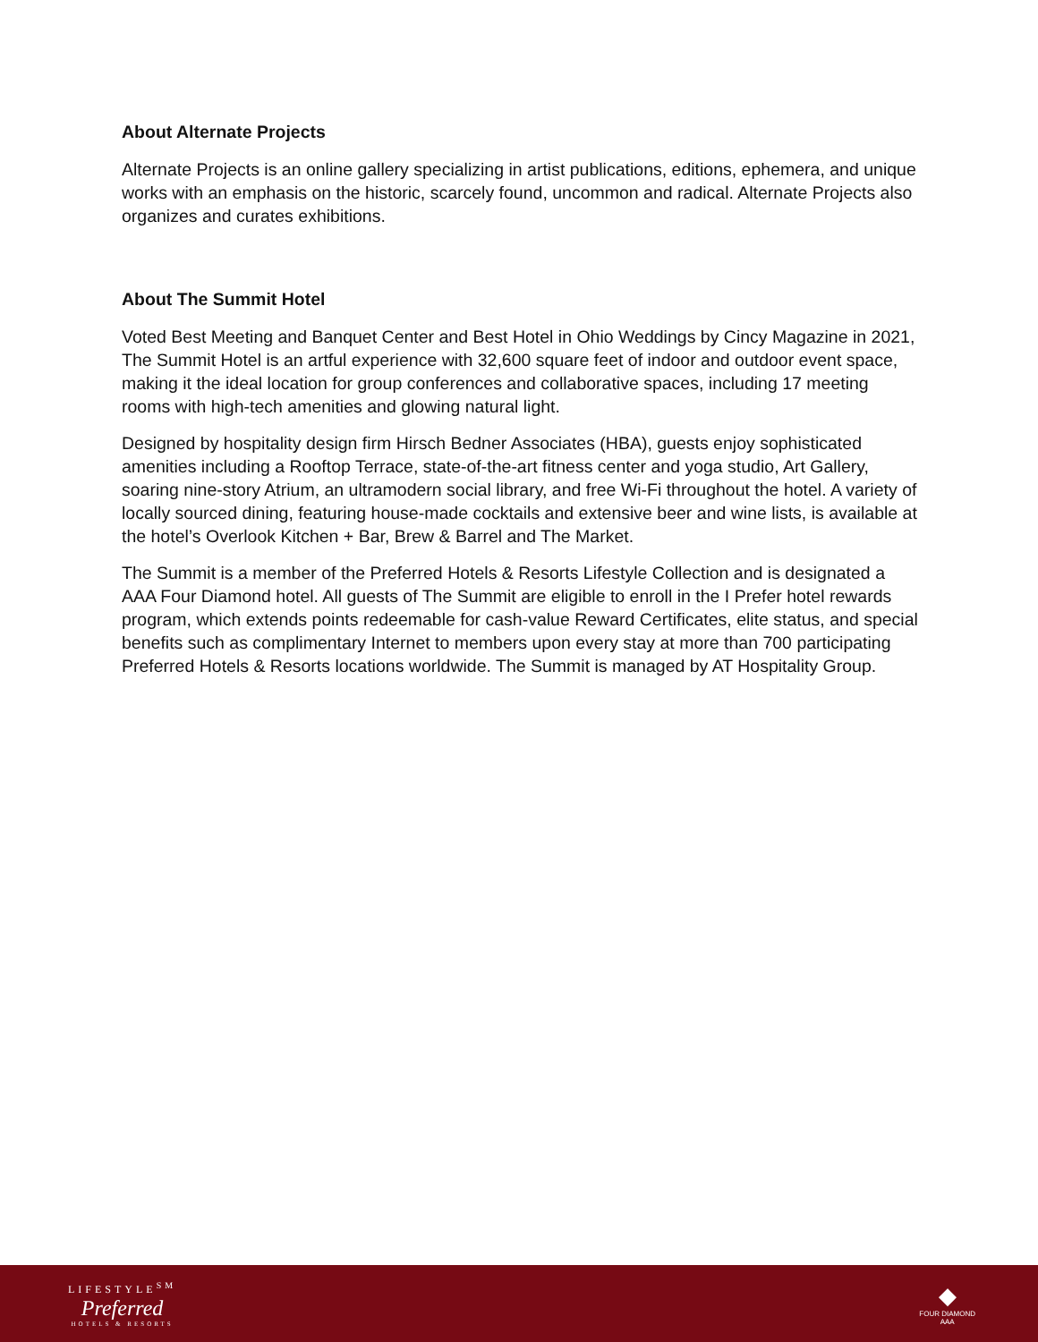About Alternate Projects
Alternate Projects is an online gallery specializing in artist publications, editions, ephemera, and unique works with an emphasis on the historic, scarcely found, uncommon and radical. Alternate Projects also organizes and curates exhibitions.
About The Summit Hotel
Voted Best Meeting and Banquet Center and Best Hotel in Ohio Weddings by Cincy Magazine in 2021, The Summit Hotel is an artful experience with 32,600 square feet of indoor and outdoor event space, making it the ideal location for group conferences and collaborative spaces, including 17 meeting rooms with high-tech amenities and glowing natural light.
Designed by hospitality design firm Hirsch Bedner Associates (HBA), guests enjoy sophisticated amenities including a Rooftop Terrace, state-of-the-art fitness center and yoga studio, Art Gallery, soaring nine-story Atrium, an ultramodern social library, and free Wi-Fi throughout the hotel. A variety of locally sourced dining, featuring house-made cocktails and extensive beer and wine lists, is available at the hotel’s Overlook Kitchen + Bar, Brew & Barrel and The Market.
The Summit is a member of the Preferred Hotels & Resorts Lifestyle Collection and is designated a AAA Four Diamond hotel. All guests of The Summit are eligible to enroll in the I Prefer hotel rewards program, which extends points redeemable for cash-value Reward Certificates, elite status, and special benefits such as complimentary Internet to members upon every stay at more than 700 participating Preferred Hotels & Resorts locations worldwide. The Summit is managed by AT Hospitality Group.
LIFESTYLE<sup>SM</sup>
Preferred
HOTELS & RESORTS
◆
FOUR DIAMOND
AAA